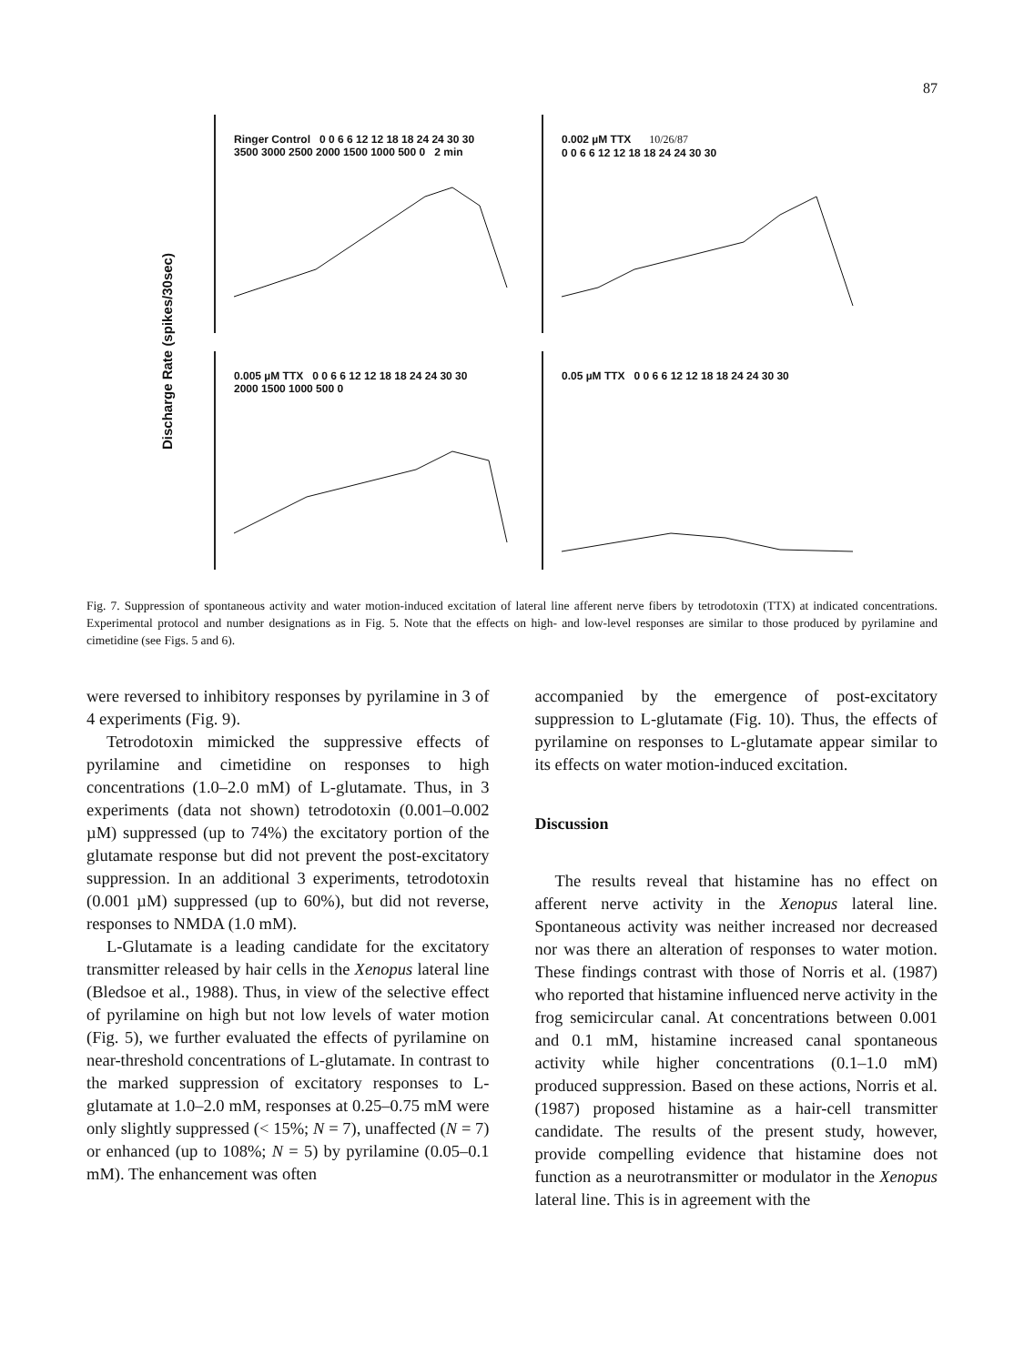87
Discharge Rate (spikes/30sec)
Ringer Control 0 0 6 6 12 12 18 18 24 24 30 30
3500 3000 2500 2000 1500 1000 500 0 2 min
0.002 µM TTX 10/26/87
0 0 6 6 12 12 18 18 24 24 30 30
0.005 µM TTX 0 0 6 6 12 12 18 18 24 24 30 30
2000 1500 1000 500 0
0.05 µM TTX 0 0 6 6 12 12 18 18 24 24 30 30
Fig. 7. Suppression of spontaneous activity and water motion-induced excitation of lateral line afferent nerve fibers by tetrodotoxin (TTX) at indicated concentrations. Experimental protocol and number designations as in Fig. 5. Note that the effects on high- and low-level responses are similar to those produced by pyrilamine and cimetidine (see Figs. 5 and 6).
were reversed to inhibitory responses by pyrilamine in 3 of 4 experiments (Fig. 9).
Tetrodotoxin mimicked the suppressive effects of pyrilamine and cimetidine on responses to high concentrations (1.0–2.0 mM) of L-glutamate. Thus, in 3 experiments (data not shown) tetrodotoxin (0.001–0.002 µM) suppressed (up to 74%) the excitatory portion of the glutamate response but did not prevent the post-excitatory suppression. In an additional 3 experiments, tetrodotoxin (0.001 µM) suppressed (up to 60%), but did not reverse, responses to NMDA (1.0 mM).
L-Glutamate is a leading candidate for the excitatory transmitter released by hair cells in the Xenopus lateral line (Bledsoe et al., 1988). Thus, in view of the selective effect of pyrilamine on high but not low levels of water motion (Fig. 5), we further evaluated the effects of pyrilamine on near-threshold concentrations of L-glutamate. In contrast to the marked suppression of excitatory responses to L-glutamate at 1.0–2.0 mM, responses at 0.25–0.75 mM were only slightly suppressed (< 15%; N = 7), unaffected (N = 7) or enhanced (up to 108%; N = 5) by pyrilamine (0.05–0.1 mM). The enhancement was often
accompanied by the emergence of post-excitatory suppression to L-glutamate (Fig. 10). Thus, the effects of pyrilamine on responses to L-glutamate appear similar to its effects on water motion-induced excitation.
Discussion
The results reveal that histamine has no effect on afferent nerve activity in the Xenopus lateral line. Spontaneous activity was neither increased nor decreased nor was there an alteration of responses to water motion. These findings contrast with those of Norris et al. (1987) who reported that histamine influenced nerve activity in the frog semicircular canal. At concentrations between 0.001 and 0.1 mM, histamine increased canal spontaneous activity while higher concentrations (0.1–1.0 mM) produced suppression. Based on these actions, Norris et al. (1987) proposed histamine as a hair-cell transmitter candidate. The results of the present study, however, provide compelling evidence that histamine does not function as a neurotransmitter or modulator in the Xenopus lateral line. This is in agreement with the